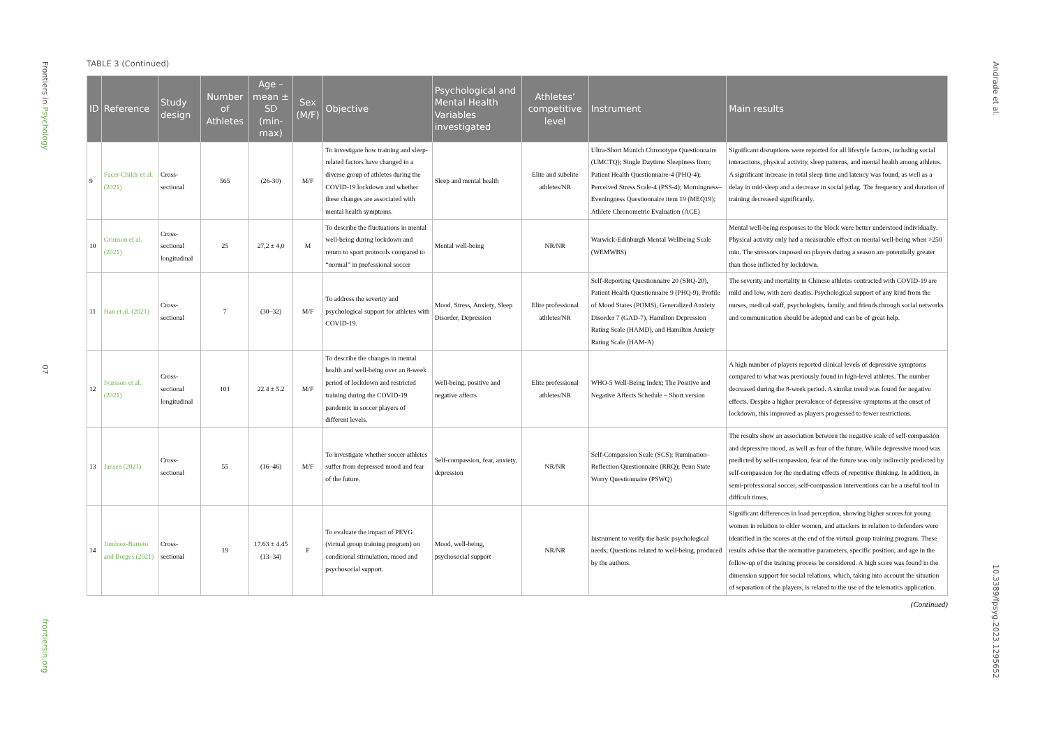Frontiers in Psychology
07
frontiersin.org
Andrade et al.
10.3389/fpsyg.2023.1295652
TABLE 3 (Continued)
| ID | Reference | Study design | Number of Athletes | Age – mean ± SD (min-max) | Sex (M/F) | Objective | Psychological and Mental Health Variables investigated | Athletes’ competitive level | Instrument | Main results |
| --- | --- | --- | --- | --- | --- | --- | --- | --- | --- | --- |
| 9 | Facer-Childs et al. (2021) | Cross-sectional | 565 | (26-30) | M/F | To investigate how training and sleep-related factors have changed in a diverse group of athletes during the COVID-19 lockdown and whether these changes are associated with mental health symptoms. | Sleep and mental health | Elite and subelite athletes/NR | Ultra-Short Munich Chronotype Questionnaire (UMCTQ); Single Daytime Sleepiness Item; Patient Health Questionnaire-4 (PHQ-4); Perceived Stress Scale-4 (PSS-4); Morningness–Eveningness Questionnaire item 19 (MEQ19); Athlete Chronometric Evaluation (ACE) | Significant disruptions were reported for all lifestyle factors, including social interactions, physical activity, sleep patterns, and mental health among athletes. A significant increase in total sleep time and latency was found, as well as a delay in mid-sleep and a decrease in social jetlag. The frequency and duration of training decreased significantly. |
| 10 | Grimson et al. (2021) | Cross-sectional longitudinal | 25 | 27,2 ± 4,0 | M | To describe the fluctuations in mental well-being during lockdown and return to sport protocols compared to “normal” in professional soccer | Mental well-being | NR/NR | Warwick-Edinburgh Mental Wellbeing Scale (WEMWBS) | Mental well-being responses to the block were better understood individually. Physical activity only had a measurable effect on mental well-being when >250 min. The stressors imposed on players during a season are potentially greater than those inflicted by lockdown. |
| 11 | Han et al. (2021) | Cross-sectional | 7 | (30–32) | M/F | To address the severity and psychological support for athletes with COVID-19. | Mood, Stress, Anxiety, Sleep Disorder, Depression | Elite professional athletes/NR | Self-Reporting Questionnaire 20 (SRQ-20), Patient Health Questionnaire 9 (PHQ-9), Profile of Mood States (POMS), Generalized Anxiety Disorder 7 (GAD-7), Hamilton Depression Rating Scale (HAMD), and Hamilton Anxiety Rating Scale (HAM-A) | The severity and mortality in Chinese athletes contracted with COVID-19 are mild and low, with zero deaths. Psychological support of any kind from the nurses, medical staff, psychologists, family, and friends through social networks and communication should be adopted and can be of great help. |
| 12 | Ivarsson et al. (2021) | Cross-sectional longitudinal | 101 | 22.4 ± 5.2 | M/F | To describe the changes in mental health and well-being over an 8-week period of lockdown and restricted training during the COVID-19 pandemic in soccer players of different levels. | Well-being, positive and negative affects | Elite professional athletes/NR | WHO-5 Well-Being Index; The Positive and Negative Affects Schedule – Short version | A high number of players reported clinical levels of depressive symptoms compared to what was previously found in high-level athletes. The number decreased during the 8-week period. A similar trend was found for negative effects. Despite a higher prevalence of depressive symptoms at the onset of lockdown, this improved as players progressed to fewer restrictions. |
| 13 | Jansen (2021) | Cross-sectional | 55 | (16–46) | M/F | To investigate whether soccer athletes suffer from depressed mood and fear of the future. | Self-compassion, fear, anxiety, depression | NR/NR | Self-Compassion Scale (SCS); Rumination–Reflection Questionnaire (RRQ); Penn State Worry Questionnaire (PSWQ) | The results show an association between the negative scale of self-compassion and depressive mood, as well as fear of the future. While depressive mood was predicted by self-compassion, fear of the future was only indirectly predicted by self-compassion for the mediating effects of repetitive thinking. In addition, in semi-professional soccer, self-compassion interventions can be a useful tool in difficult times. |
| 14 | Jiménez-Barreto and Borges (2021) | Cross-sectional | 19 | 17.63 ± 4.45 (13–34) | F | To evaluate the impact of PEVG (virtual group training program) on conditional stimulation, mood and psychosocial support. | Mood, well-being, psychosocial support | NR/NR | Instrument to verify the basic psychological needs; Questions related to well-being, produced by the authors. | Significant differences in load perception, showing higher scores for young women in relation to older women, and attackers in relation to defenders were identified in the scores at the end of the virtual group training program. These results advise that the normative parameters, specific position, and age in the follow-up of the training process be considered. A high score was found in the dimension support for social relations, which, taking into account the situation of separation of the players, is related to the use of the telematics application. |
(Continued)